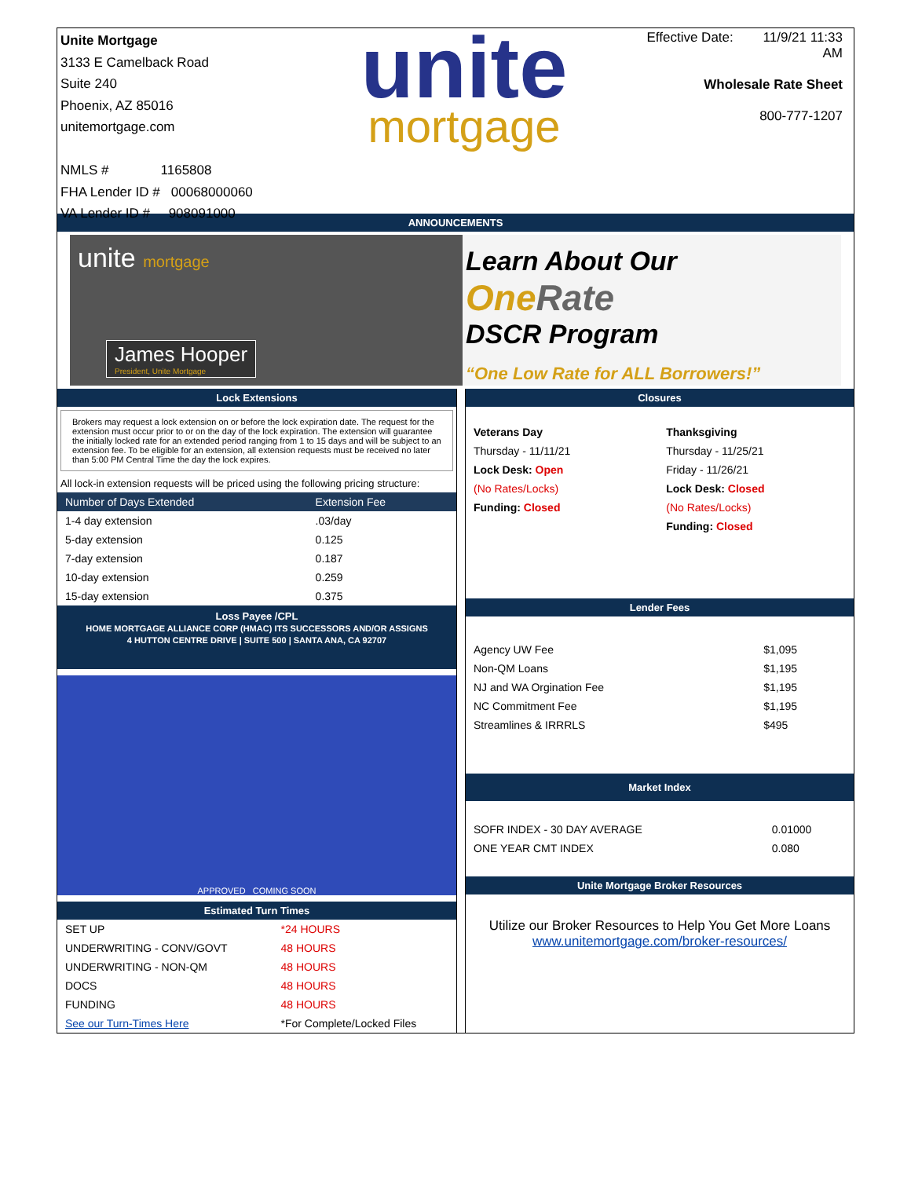Unite Mortgage
3133 E Camelback Road
Suite 240
Phoenix, AZ 85016
unitemortgage.com
NMLS # 1165808
FHA Lender ID # 00068000060
VA Lender ID # 908091000
unite
mortgage
Effective Date: 11/9/21 11:33 AM
Wholesale Rate Sheet
800-777-1207
ANNOUNCEMENTS
unite mortgage
James Hooper
President, Unite Mortgage
Learn About Our
One Rate
DSCR Program
“One Low Rate for ALL Borrowers!”
Lock Extensions
Brokers may request a lock extension on or before the lock expiration date. The request for the extension must occur prior to or on the day of the lock expiration. The extension will guarantee the initially locked rate for an extended period ranging from 1 to 15 days and will be subject to an extension fee. To be eligible for an extension, all extension requests must be received no later than 5:00 PM Central Time the day the lock expires.
All lock-in extension requests will be priced using the following pricing structure:
| Number of Days Extended | Extension Fee |
| --- | --- |
| 1-4 day extension | .03/day |
| 5-day extension | 0.125 |
| 7-day extension | 0.187 |
| 10-day extension | 0.259 |
| 15-day extension | 0.375 |
Loss Payee /CPL
HOME MORTGAGE ALLIANCE CORP (HMAC) ITS SUCCESSORS AND/OR ASSIGNS
4 HUTTON CENTRE DRIVE | SUITE 500 | SANTA ANA, CA 92707
APPROVED COMING SOON
Estimated Turn Times
| SET UP | *24 HOURS |
| UNDERWRITING - CONV/GOVT | 48 HOURS |
| UNDERWRITING - NON-QM | 48 HOURS |
| DOCS | 48 HOURS |
| FUNDING | 48 HOURS |
| See our Turn-Times Here | *For Complete/Locked Files |
Closures
| Veterans Day | Thanksgiving |
| Thursday - 11/11/21 | Thursday - 11/25/21 |
| Lock Desk: Open | Friday - 11/26/21 |
| (No Rates/Locks) | Lock Desk: Closed |
| Funding: Closed | (No Rates/Locks) |
| | Funding: Closed |
Lender Fees
| Agency UW Fee | $1,095 |
| Non-QM Loans | $1,195 |
| NJ and WA Orgination Fee | $1,195 |
| NC Commitment Fee | $1,195 |
| Streamlines & IRRRLS | $495 |
Market Index
| SOFR INDEX - 30 DAY AVERAGE | 0.01000 |
| ONE YEAR CMT INDEX | 0.080 |
Unite Mortgage Broker Resources
Utilize our Broker Resources to Help You Get More Loans
www.unitemortgage.com/broker-resources/